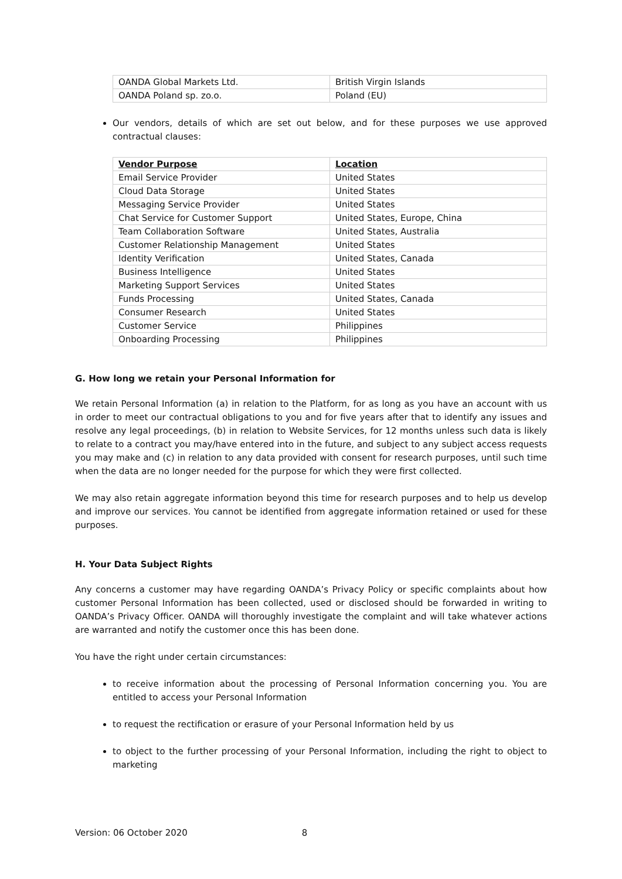| OANDA Global Markets Ltd. | British Virgin Islands |
| OANDA Poland sp. zo.o. | Poland (EU) |
Our vendors, details of which are set out below, and for these purposes we use approved contractual clauses:
| Vendor Purpose | Location |
| Email Service Provider | United States |
| Cloud Data Storage | United States |
| Messaging Service Provider | United States |
| Chat Service for Customer Support | United States, Europe, China |
| Team Collaboration Software | United States, Australia |
| Customer Relationship Management | United States |
| Identity Verification | United States, Canada |
| Business Intelligence | United States |
| Marketing Support Services | United States |
| Funds Processing | United States, Canada |
| Consumer Research | United States |
| Customer Service | Philippines |
| Onboarding Processing | Philippines |
G. How long we retain your Personal Information for
We retain Personal Information (a) in relation to the Platform, for as long as you have an account with us in order to meet our contractual obligations to you and for five years after that to identify any issues and resolve any legal proceedings, (b) in relation to Website Services, for 12 months unless such data is likely to relate to a contract you may/have entered into in the future, and subject to any subject access requests you may make and (c) in relation to any data provided with consent for research purposes, until such time when the data are no longer needed for the purpose for which they were first collected.
We may also retain aggregate information beyond this time for research purposes and to help us develop and improve our services. You cannot be identified from aggregate information retained or used for these purposes.
H. Your Data Subject Rights
Any concerns a customer may have regarding OANDA’s Privacy Policy or specific complaints about how customer Personal Information has been collected, used or disclosed should be forwarded in writing to OANDA’s Privacy Officer. OANDA will thoroughly investigate the complaint and will take whatever actions are warranted and notify the customer once this has been done.
You have the right under certain circumstances:
to receive information about the processing of Personal Information concerning you. You are entitled to access your Personal Information
to request the rectification or erasure of your Personal Information held by us
to object to the further processing of your Personal Information, including the right to object to marketing
Version: 06 October 2020 8